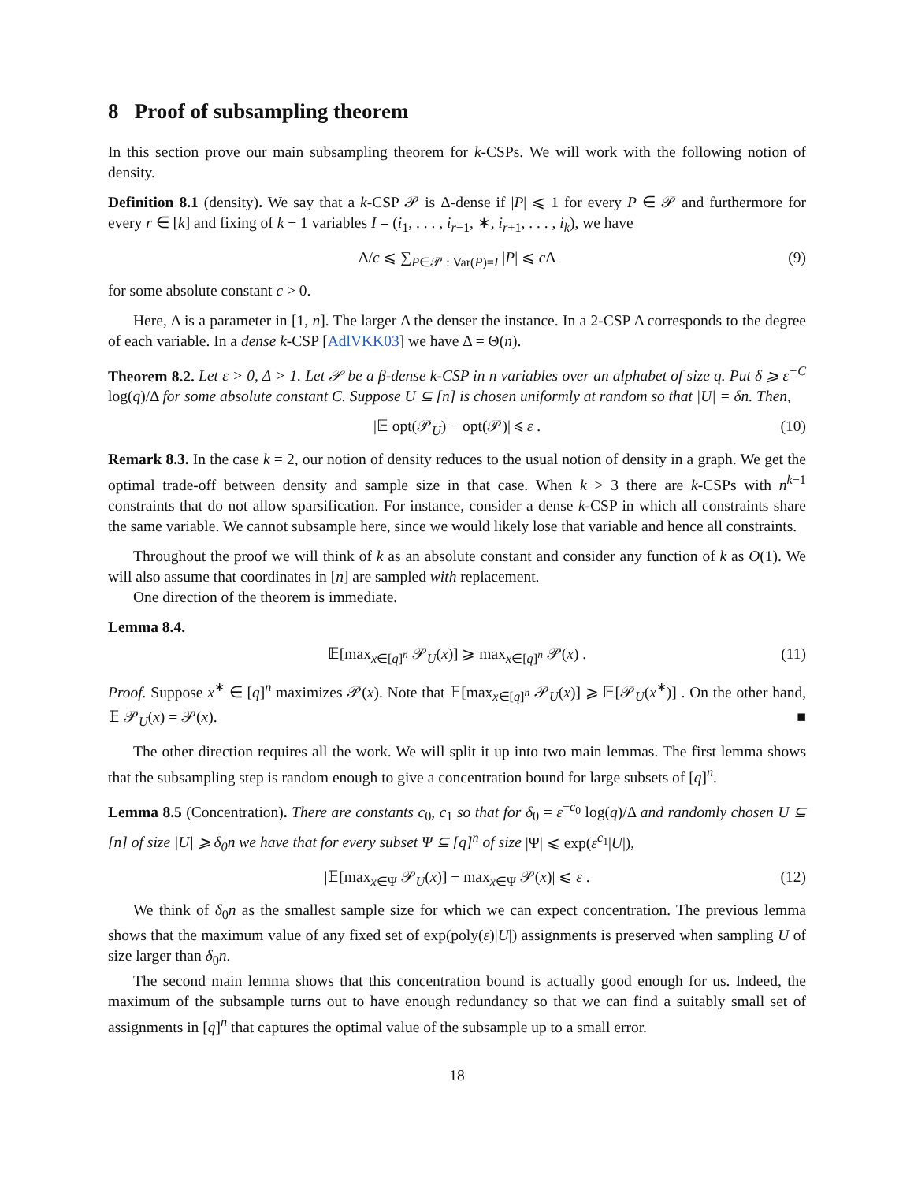8 Proof of subsampling theorem
In this section prove our main subsampling theorem for k-CSPs. We will work with the following notion of density.
Definition 8.1 (density). We say that a k-CSP 𝒫 is Δ-dense if |P| ⩽ 1 for every P ∈ 𝒫 and furthermore for every r ∈ [k] and fixing of k − 1 variables I = (i<sub>1</sub>, . . . , i<sub>r−1</sub>, ∗, i<sub>r+1</sub>, . . . , i<sub>k</sub>), we have
Δ/c ⩽ ∑<sub>P∈𝒫 : Var(P)=I</sub> |P| ⩽ c Δ (9)
for some absolute constant c > 0.
Here, Δ is a parameter in [1, n]. The larger Δ the denser the instance. In a 2-CSP Δ corresponds to the degree of each variable. In a dense k-CSP [AdlVKK03] we have Δ = Θ(n).
Theorem 8.2. Let ε > 0, Δ > 1. Let 𝒫 be a β-dense k-CSP in n variables over an alphabet of size q. Put δ ⩾ ε<sup>−C</sup> log(q)/Δ for some absolute constant C. Suppose U ⊆ [n] is chosen uniformly at random so that |U| = δn. Then,
|𝔼 opt(𝒫<sub>U</sub>) − opt(𝒫)| ⩽ ε . (10)
Remark 8.3. In the case k = 2, our notion of density reduces to the usual notion of density in a graph. We get the optimal trade-off between density and sample size in that case. When k > 3 there are k-CSPs with n<sup>k−1</sup> constraints that do not allow sparsification. For instance, consider a dense k-CSP in which all constraints share the same variable. We cannot subsample here, since we would likely lose that variable and hence all constraints.
Throughout the proof we will think of k as an absolute constant and consider any function of k as O(1). We will also assume that coordinates in [n] are sampled with replacement.
One direction of the theorem is immediate.
Lemma 8.4.
𝔼[max<sub>x∈[q]<sup>n</sup></sub> 𝒫<sub>U</sub>(x)] ⩾ max<sub>x∈[q]<sup>n</sup></sub> 𝒫(x) . (11)
Proof. Suppose x<sup>∗</sup> ∈ [q]<sup>n</sup> maximizes 𝒫(x). Note that 𝔼[max<sub>x∈[q]<sup>n</sup></sub> 𝒫<sub>U</sub>(x)] ⩾ 𝔼[𝒫<sub>U</sub>(x<sup>∗</sup>)] . On the other hand, 𝔼 𝒫<sub>U</sub>(x) = 𝒫(x). ■
The other direction requires all the work. We will split it up into two main lemmas. The first lemma shows that the subsampling step is random enough to give a concentration bound for large subsets of [q]<sup>n</sup>.
Lemma 8.5 (Concentration). There are constants c<sub>0</sub>, c<sub>1</sub> so that for δ<sub>0</sub> = ε<sup>−c<sub>0</sub></sup> log(q)/Δ and randomly chosen U ⊆ [n] of size |U| ⩾ δ<sub>0</sub>n we have that for every subset Ψ ⊆ [q]<sup>n</sup> of size |Ψ| ⩽ exp(ε<sup>c<sub>1</sub></sup>|U|),
|𝔼[max<sub>x∈Ψ</sub> 𝒫<sub>U</sub>(x)] − max<sub>x∈Ψ</sub> 𝒫(x)| ⩽ ε . (12)
We think of δ<sub>0</sub>n as the smallest sample size for which we can expect concentration. The previous lemma shows that the maximum value of any fixed set of exp(poly(ε)|U|) assignments is preserved when sampling U of size larger than δ<sub>0</sub>n.
The second main lemma shows that this concentration bound is actually good enough for us. Indeed, the maximum of the subsample turns out to have enough redundancy so that we can find a suitably small set of assignments in [q]<sup>n</sup> that captures the optimal value of the subsample up to a small error.
18